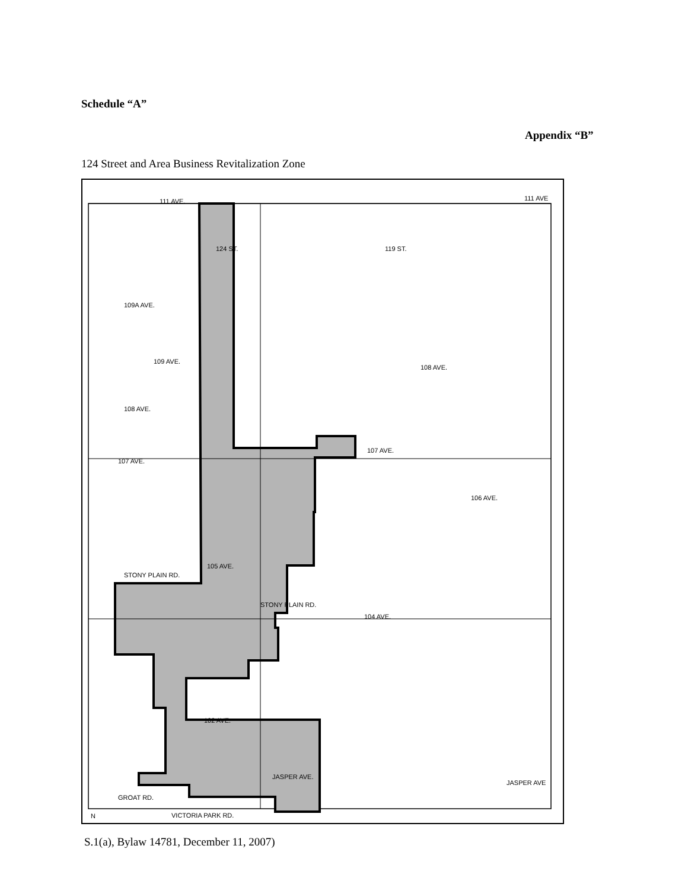Schedule “A”
Appendix “B”
124 Street and Area Business Revitalization Zone
111 AVE.
111 AVE
124 ST.
119 ST.
109A AVE.
109 AVE.
108 AVE.
108 AVE.
107 AVE.
107 AVE.
106 AVE.
105 AVE.
STONY PLAIN RD.
STONY PLAIN RD.
104 AVE.
102 AVE.
JASPER AVE.
JASPER AVE
GROAT RD.
VICTORIA PARK RD.
N
S.1(a), Bylaw 14781, December 11, 2007)